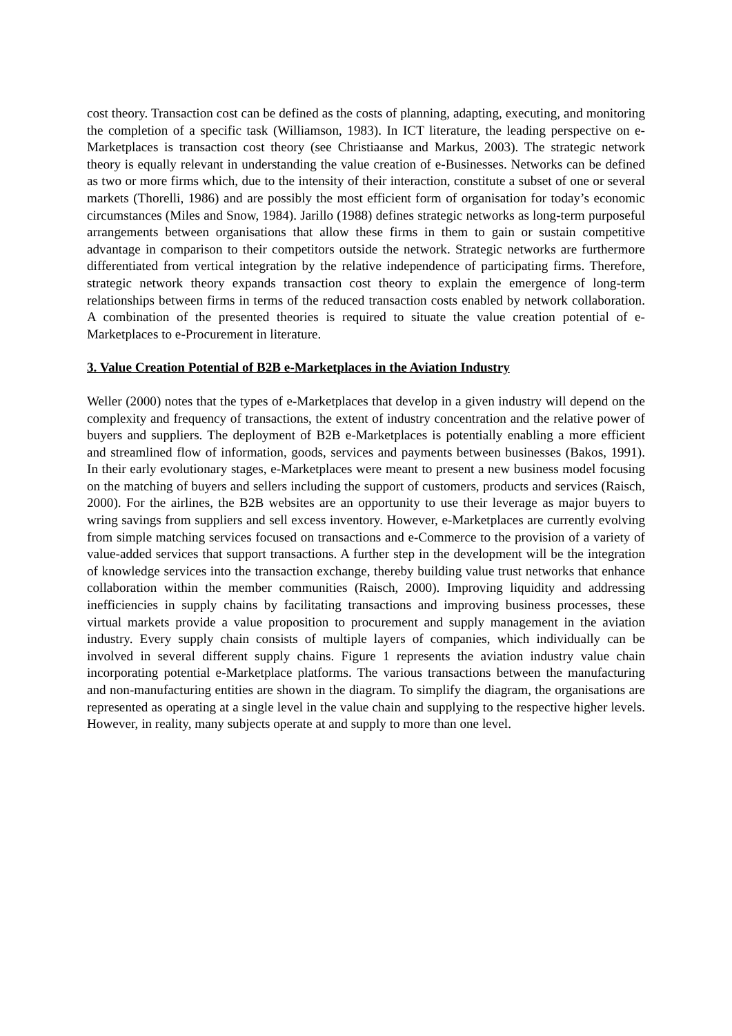cost theory. Transaction cost can be defined as the costs of planning, adapting, executing, and monitoring the completion of a specific task (Williamson, 1983). In ICT literature, the leading perspective on e-Marketplaces is transaction cost theory (see Christiaanse and Markus, 2003). The strategic network theory is equally relevant in understanding the value creation of e-Businesses. Networks can be defined as two or more firms which, due to the intensity of their interaction, constitute a subset of one or several markets (Thorelli, 1986) and are possibly the most efficient form of organisation for today’s economic circumstances (Miles and Snow, 1984). Jarillo (1988) defines strategic networks as long-term purposeful arrangements between organisations that allow these firms in them to gain or sustain competitive advantage in comparison to their competitors outside the network. Strategic networks are furthermore differentiated from vertical integration by the relative independence of participating firms. Therefore, strategic network theory expands transaction cost theory to explain the emergence of long-term relationships between firms in terms of the reduced transaction costs enabled by network collaboration. A combination of the presented theories is required to situate the value creation potential of e-Marketplaces to e-Procurement in literature.
3. Value Creation Potential of B2B e-Marketplaces in the Aviation Industry
Weller (2000) notes that the types of e-Marketplaces that develop in a given industry will depend on the complexity and frequency of transactions, the extent of industry concentration and the relative power of buyers and suppliers. The deployment of B2B e-Marketplaces is potentially enabling a more efficient and streamlined flow of information, goods, services and payments between businesses (Bakos, 1991). In their early evolutionary stages, e-Marketplaces were meant to present a new business model focusing on the matching of buyers and sellers including the support of customers, products and services (Raisch, 2000). For the airlines, the B2B websites are an opportunity to use their leverage as major buyers to wring savings from suppliers and sell excess inventory. However, e-Marketplaces are currently evolving from simple matching services focused on transactions and e-Commerce to the provision of a variety of value-added services that support transactions. A further step in the development will be the integration of knowledge services into the transaction exchange, thereby building value trust networks that enhance collaboration within the member communities (Raisch, 2000). Improving liquidity and addressing inefficiencies in supply chains by facilitating transactions and improving business processes, these virtual markets provide a value proposition to procurement and supply management in the aviation industry. Every supply chain consists of multiple layers of companies, which individually can be involved in several different supply chains. Figure 1 represents the aviation industry value chain incorporating potential e-Marketplace platforms. The various transactions between the manufacturing and non-manufacturing entities are shown in the diagram. To simplify the diagram, the organisations are represented as operating at a single level in the value chain and supplying to the respective higher levels. However, in reality, many subjects operate at and supply to more than one level.